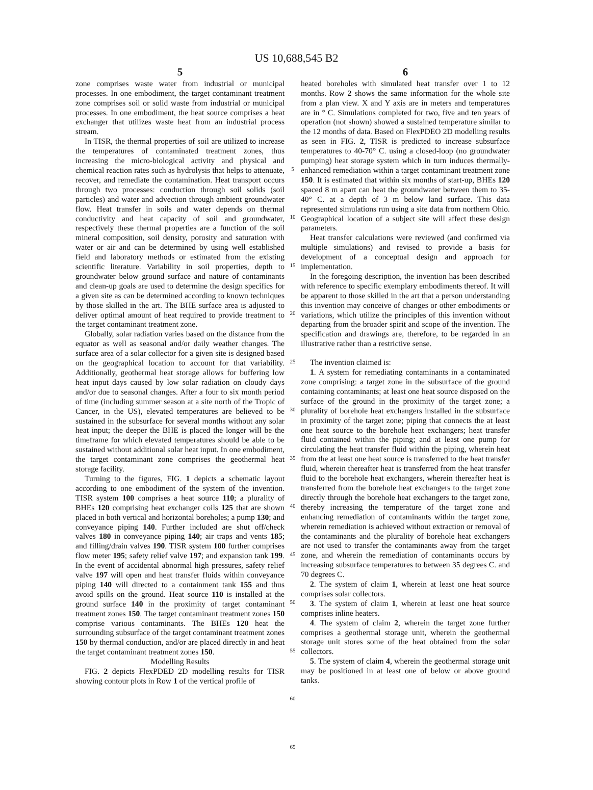US 10,688,545 B2
5
zone comprises waste water from industrial or municipal processes. In one embodiment, the target contaminant treatment zone comprises soil or solid waste from industrial or municipal processes. In one embodiment, the heat source comprises a heat exchanger that utilizes waste heat from an industrial process stream.
In TISR, the thermal properties of soil are utilized to increase the temperatures of contaminated treatment zones, thus increasing the micro-biological activity and physical and chemical reaction rates such as hydrolysis that helps to attenuate, recover, and remediate the contamination. Heat transport occurs through two processes: conduction through soil solids (soil particles) and water and advection through ambient groundwater flow. Heat transfer in soils and water depends on thermal conductivity and heat capacity of soil and groundwater, respectively these thermal properties are a function of the soil mineral composition, soil density, porosity and saturation with water or air and can be determined by using well established field and laboratory methods or estimated from the existing scientific literature. Variability in soil properties, depth to groundwater below ground surface and nature of contaminants and clean-up goals are used to determine the design specifics for a given site as can be determined according to known techniques by those skilled in the art. The BHE surface area is adjusted to deliver optimal amount of heat required to provide treatment to the target contaminant treatment zone.
Globally, solar radiation varies based on the distance from the equator as well as seasonal and/or daily weather changes. The surface area of a solar collector for a given site is designed based on the geographical location to account for that variability. Additionally, geothermal heat storage allows for buffering low heat input days caused by low solar radiation on cloudy days and/or due to seasonal changes. After a four to six month period of time (including summer season at a site north of the Tropic of Cancer, in the US), elevated temperatures are believed to be sustained in the subsurface for several months without any solar heat input; the deeper the BHE is placed the longer will be the timeframe for which elevated temperatures should be able to be sustained without additional solar heat input. In one embodiment, the target contaminant zone comprises the geothermal heat storage facility.
Turning to the figures, FIG. 1 depicts a schematic layout according to one embodiment of the system of the invention. TISR system 100 comprises a heat source 110; a plurality of BHEs 120 comprising heat exchanger coils 125 that are shown placed in both vertical and horizontal boreholes; a pump 130; and conveyance piping 140. Further included are shut off/check valves 180 in conveyance piping 140; air traps and vents 185; and filling/drain valves 190. TISR system 100 further comprises flow meter 195; safety relief valve 197; and expansion tank 199. In the event of accidental abnormal high pressures, safety relief valve 197 will open and heat transfer fluids within conveyance piping 140 will directed to a containment tank 155 and thus avoid spills on the ground. Heat source 110 is installed at the ground surface 140 in the proximity of target contaminant treatment zones 150. The target contaminant treatment zones 150 comprise various contaminants. The BHEs 120 heat the surrounding subsurface of the target contaminant treatment zones 150 by thermal conduction, and/or are placed directly in and heat the target contaminant treatment zones 150.
Modelling Results
FIG. 2 depicts FlexPDED 2D modelling results for TISR showing contour plots in Row 1 of the vertical profile of
5
10
15
20
25
30
35
40
45
50
55
60
65
6
heated boreholes with simulated heat transfer over 1 to 12 months. Row 2 shows the same information for the whole site from a plan view. X and Y axis are in meters and temperatures are in ° C. Simulations completed for two, five and ten years of operation (not shown) showed a sustained temperature similar to the 12 months of data. Based on FlexPDEO 2D modelling results as seen in FIG. 2, TISR is predicted to increase subsurface temperatures to 40-70° C. using a closed-loop (no groundwater pumping) heat storage system which in turn induces thermally-enhanced remediation within a target contaminant treatment zone 150. It is estimated that within six months of start-up, BHEs 120 spaced 8 m apart can heat the groundwater between them to 35-40° C. at a depth of 3 m below land surface. This data represented simulations run using a site data from northern Ohio. Geographical location of a subject site will affect these design parameters.
Heat transfer calculations were reviewed (and confirmed via multiple simulations) and revised to provide a basis for development of a conceptual design and approach for implementation.
In the foregoing description, the invention has been described with reference to specific exemplary embodiments thereof. It will be apparent to those skilled in the art that a person understanding this invention may conceive of changes or other embodiments or variations, which utilize the principles of this invention without departing from the broader spirit and scope of the invention. The specification and drawings are, therefore, to be regarded in an illustrative rather than a restrictive sense.
The invention claimed is:
1. A system for remediating contaminants in a contaminated zone comprising: a target zone in the subsurface of the ground containing contaminants; at least one heat source disposed on the surface of the ground in the proximity of the target zone; a plurality of borehole heat exchangers installed in the subsurface in proximity of the target zone; piping that connects the at least one heat source to the borehole heat exchangers; heat transfer fluid contained within the piping; and at least one pump for circulating the heat transfer fluid within the piping, wherein heat from the at least one heat source is transferred to the heat transfer fluid, wherein thereafter heat is transferred from the heat transfer fluid to the borehole heat exchangers, wherein thereafter heat is transferred from the borehole heat exchangers to the target zone directly through the borehole heat exchangers to the target zone, thereby increasing the temperature of the target zone and enhancing remediation of contaminants within the target zone, wherein remediation is achieved without extraction or removal of the contaminants and the plurality of borehole heat exchangers are not used to transfer the contaminants away from the target zone, and wherein the remediation of contaminants occurs by increasing subsurface temperatures to between 35 degrees C. and 70 degrees C.
2. The system of claim 1, wherein at least one heat source comprises solar collectors.
3. The system of claim 1, wherein at least one heat source comprises inline heaters.
4. The system of claim 2, wherein the target zone further comprises a geothermal storage unit, wherein the geothermal storage unit stores some of the heat obtained from the solar collectors.
5. The system of claim 4, wherein the geothermal storage unit may be positioned in at least one of below or above ground tanks.